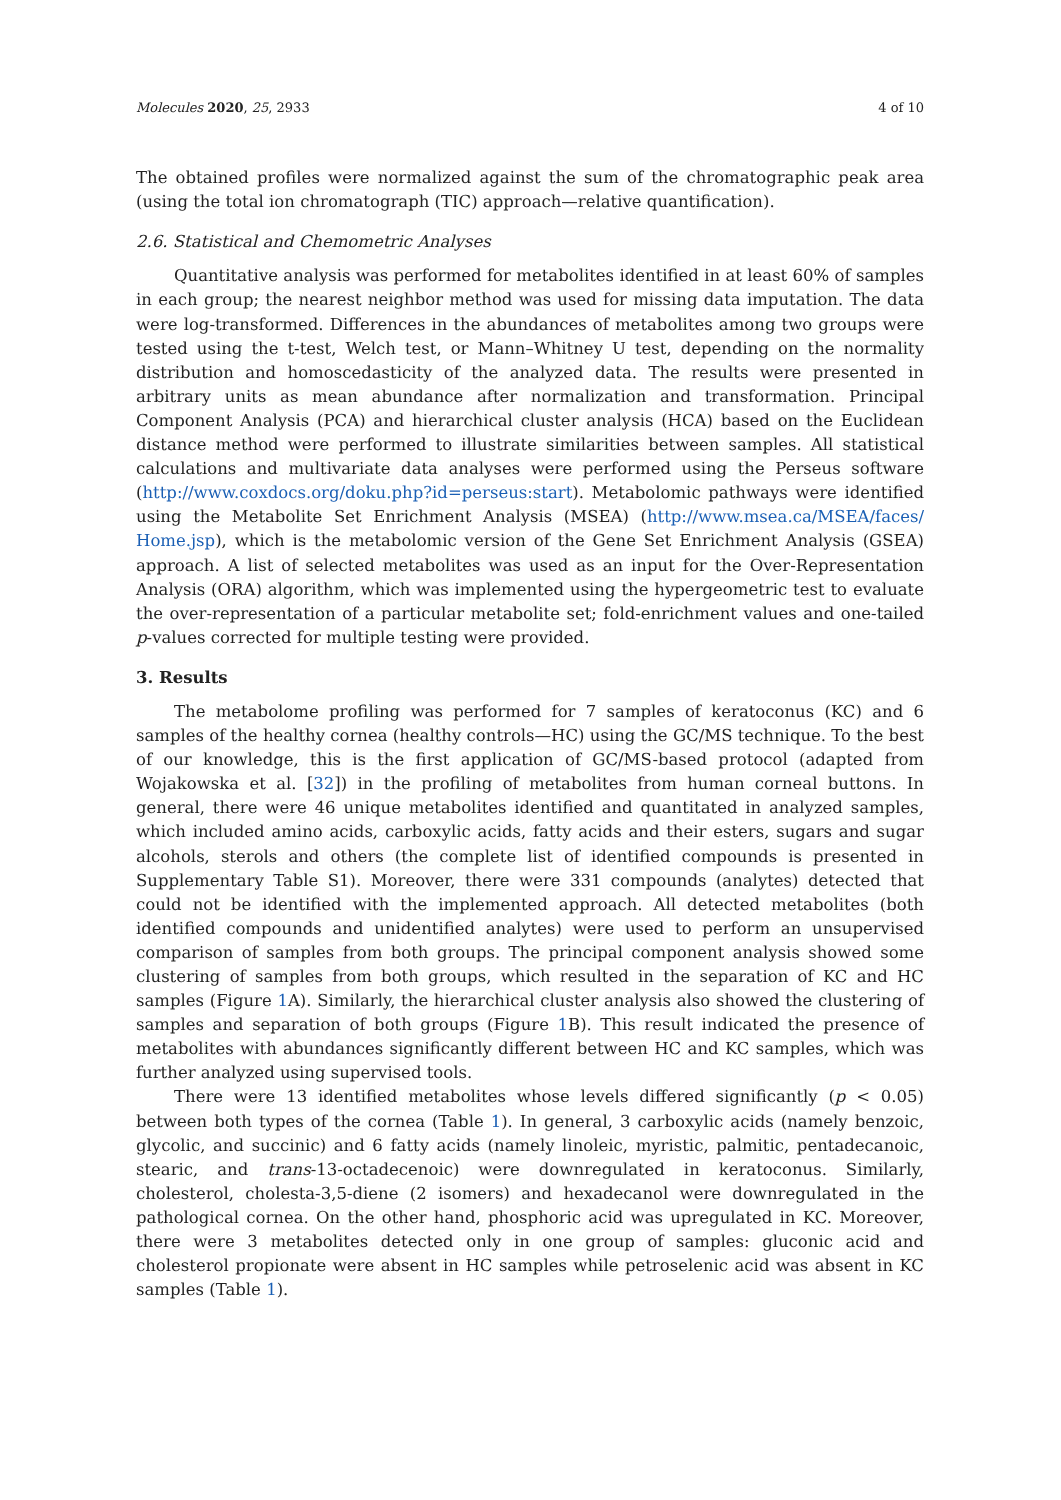Molecules 2020, 25, 2933 4 of 10
The obtained profiles were normalized against the sum of the chromatographic peak area (using the total ion chromatograph (TIC) approach—relative quantification).
2.6. Statistical and Chemometric Analyses
Quantitative analysis was performed for metabolites identified in at least 60% of samples in each group; the nearest neighbor method was used for missing data imputation. The data were log-transformed. Differences in the abundances of metabolites among two groups were tested using the t-test, Welch test, or Mann–Whitney U test, depending on the normality distribution and homoscedasticity of the analyzed data. The results were presented in arbitrary units as mean abundance after normalization and transformation. Principal Component Analysis (PCA) and hierarchical cluster analysis (HCA) based on the Euclidean distance method were performed to illustrate similarities between samples. All statistical calculations and multivariate data analyses were performed using the Perseus software (http://www.coxdocs.org/doku.php?id=perseus:start). Metabolomic pathways were identified using the Metabolite Set Enrichment Analysis (MSEA) (http://www.msea.ca/MSEA/faces/ Home.jsp), which is the metabolomic version of the Gene Set Enrichment Analysis (GSEA) approach. A list of selected metabolites was used as an input for the Over-Representation Analysis (ORA) algorithm, which was implemented using the hypergeometric test to evaluate the over-representation of a particular metabolite set; fold-enrichment values and one-tailed p-values corrected for multiple testing were provided.
3. Results
The metabolome profiling was performed for 7 samples of keratoconus (KC) and 6 samples of the healthy cornea (healthy controls—HC) using the GC/MS technique. To the best of our knowledge, this is the first application of GC/MS-based protocol (adapted from Wojakowska et al. [32]) in the profiling of metabolites from human corneal buttons. In general, there were 46 unique metabolites identified and quantitated in analyzed samples, which included amino acids, carboxylic acids, fatty acids and their esters, sugars and sugar alcohols, sterols and others (the complete list of identified compounds is presented in Supplementary Table S1). Moreover, there were 331 compounds (analytes) detected that could not be identified with the implemented approach. All detected metabolites (both identified compounds and unidentified analytes) were used to perform an unsupervised comparison of samples from both groups. The principal component analysis showed some clustering of samples from both groups, which resulted in the separation of KC and HC samples (Figure 1 A). Similarly, the hierarchical cluster analysis also showed the clustering of samples and separation of both groups (Figure 1 B). This result indicated the presence of metabolites with abundances significantly different between HC and KC samples, which was further analyzed using supervised tools.
There were 13 identified metabolites whose levels differed significantly (p < 0.05) between both types of the cornea (Table 1). In general, 3 carboxylic acids (namely benzoic, glycolic, and succinic) and 6 fatty acids (namely linoleic, myristic, palmitic, pentadecanoic, stearic, and trans-13-octadecenoic) were downregulated in keratoconus. Similarly, cholesterol, cholesta-3,5-diene (2 isomers) and hexadecanol were downregulated in the pathological cornea. On the other hand, phosphoric acid was upregulated in KC. Moreover, there were 3 metabolites detected only in one group of samples: gluconic acid and cholesterol propionate were absent in HC samples while petroselenic acid was absent in KC samples (Table 1).